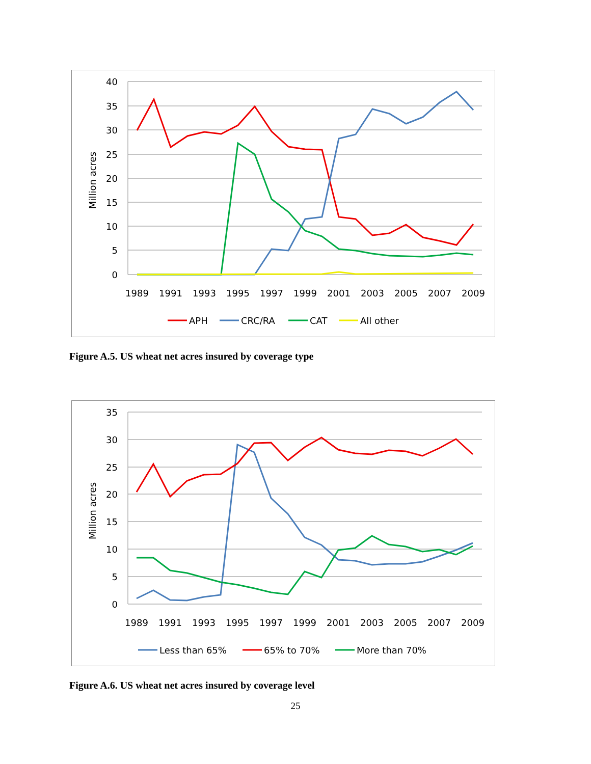40
35
30
25
20
15
10
5
0
Million acres
1989
1991
1993
1995
1997
1999
2001
2003
2005
2007
2009
APH
CRC/RA
CAT
All other
Figure A.5. US wheat net acres insured by coverage type
35
30
25
20
15
10
5
0
Million acres
1989
1991
1993
1995
1997
1999
2001
2003
2005
2007
2009
Less than 65%
65% to 70%
More than 70%
Figure A.6. US wheat net acres insured by coverage level
25